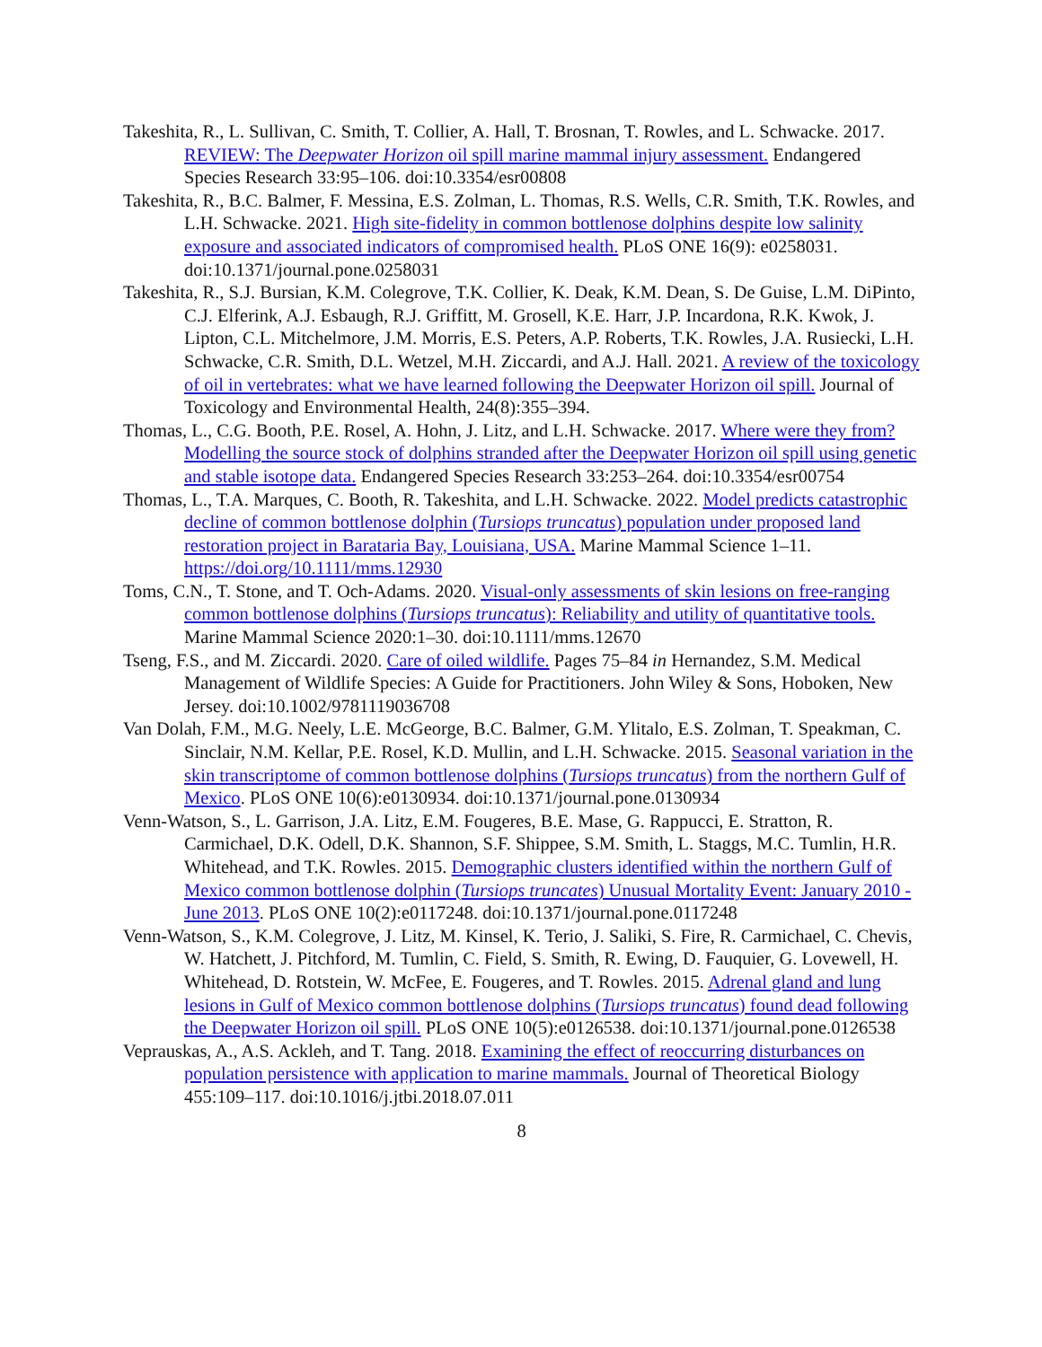Takeshita, R., L. Sullivan, C. Smith, T. Collier, A. Hall, T. Brosnan, T. Rowles, and L. Schwacke. 2017. REVIEW: The Deepwater Horizon oil spill marine mammal injury assessment. Endangered Species Research 33:95–106. doi:10.3354/esr00808
Takeshita, R., B.C. Balmer, F. Messina, E.S. Zolman, L. Thomas, R.S. Wells, C.R. Smith, T.K. Rowles, and L.H. Schwacke. 2021. High site-fidelity in common bottlenose dolphins despite low salinity exposure and associated indicators of compromised health. PLoS ONE 16(9): e0258031. doi:10.1371/journal.pone.0258031
Takeshita, R., S.J. Bursian, K.M. Colegrove, T.K. Collier, K. Deak, K.M. Dean, S. De Guise, L.M. DiPinto, C.J. Elferink, A.J. Esbaugh, R.J. Griffitt, M. Grosell, K.E. Harr, J.P. Incardona, R.K. Kwok, J. Lipton, C.L. Mitchelmore, J.M. Morris, E.S. Peters, A.P. Roberts, T.K. Rowles, J.A. Rusiecki, L.H. Schwacke, C.R. Smith, D.L. Wetzel, M.H. Ziccardi, and A.J. Hall. 2021. A review of the toxicology of oil in vertebrates: what we have learned following the Deepwater Horizon oil spill. Journal of Toxicology and Environmental Health, 24(8):355–394.
Thomas, L., C.G. Booth, P.E. Rosel, A. Hohn, J. Litz, and L.H. Schwacke. 2017. Where were they from? Modelling the source stock of dolphins stranded after the Deepwater Horizon oil spill using genetic and stable isotope data. Endangered Species Research 33:253–264. doi:10.3354/esr00754
Thomas, L., T.A. Marques, C. Booth, R. Takeshita, and L.H. Schwacke. 2022. Model predicts catastrophic decline of common bottlenose dolphin (Tursiops truncatus) population under proposed land restoration project in Barataria Bay, Louisiana, USA. Marine Mammal Science 1–11. https://doi.org/10.1111/mms.12930
Toms, C.N., T. Stone, and T. Och-Adams. 2020. Visual-only assessments of skin lesions on free-ranging common bottlenose dolphins (Tursiops truncatus): Reliability and utility of quantitative tools. Marine Mammal Science 2020:1–30. doi:10.1111/mms.12670
Tseng, F.S., and M. Ziccardi. 2020. Care of oiled wildlife. Pages 75–84 in Hernandez, S.M. Medical Management of Wildlife Species: A Guide for Practitioners. John Wiley & Sons, Hoboken, New Jersey. doi:10.1002/9781119036708
Van Dolah, F.M., M.G. Neely, L.E. McGeorge, B.C. Balmer, G.M. Ylitalo, E.S. Zolman, T. Speakman, C. Sinclair, N.M. Kellar, P.E. Rosel, K.D. Mullin, and L.H. Schwacke. 2015. Seasonal variation in the skin transcriptome of common bottlenose dolphins (Tursiops truncatus) from the northern Gulf of Mexico. PLoS ONE 10(6):e0130934. doi:10.1371/journal.pone.0130934
Venn-Watson, S., L. Garrison, J.A. Litz, E.M. Fougeres, B.E. Mase, G. Rappucci, E. Stratton, R. Carmichael, D.K. Odell, D.K. Shannon, S.F. Shippee, S.M. Smith, L. Staggs, M.C. Tumlin, H.R. Whitehead, and T.K. Rowles. 2015. Demographic clusters identified within the northern Gulf of Mexico common bottlenose dolphin (Tursiops truncates) Unusual Mortality Event: January 2010 - June 2013. PLoS ONE 10(2):e0117248. doi:10.1371/journal.pone.0117248
Venn-Watson, S., K.M. Colegrove, J. Litz, M. Kinsel, K. Terio, J. Saliki, S. Fire, R. Carmichael, C. Chevis, W. Hatchett, J. Pitchford, M. Tumlin, C. Field, S. Smith, R. Ewing, D. Fauquier, G. Lovewell, H. Whitehead, D. Rotstein, W. McFee, E. Fougeres, and T. Rowles. 2015. Adrenal gland and lung lesions in Gulf of Mexico common bottlenose dolphins (Tursiops truncatus) found dead following the Deepwater Horizon oil spill. PLoS ONE 10(5):e0126538. doi:10.1371/journal.pone.0126538
Veprauskas, A., A.S. Ackleh, and T. Tang. 2018. Examining the effect of reoccurring disturbances on population persistence with application to marine mammals. Journal of Theoretical Biology 455:109–117. doi:10.1016/j.jtbi.2018.07.011
8